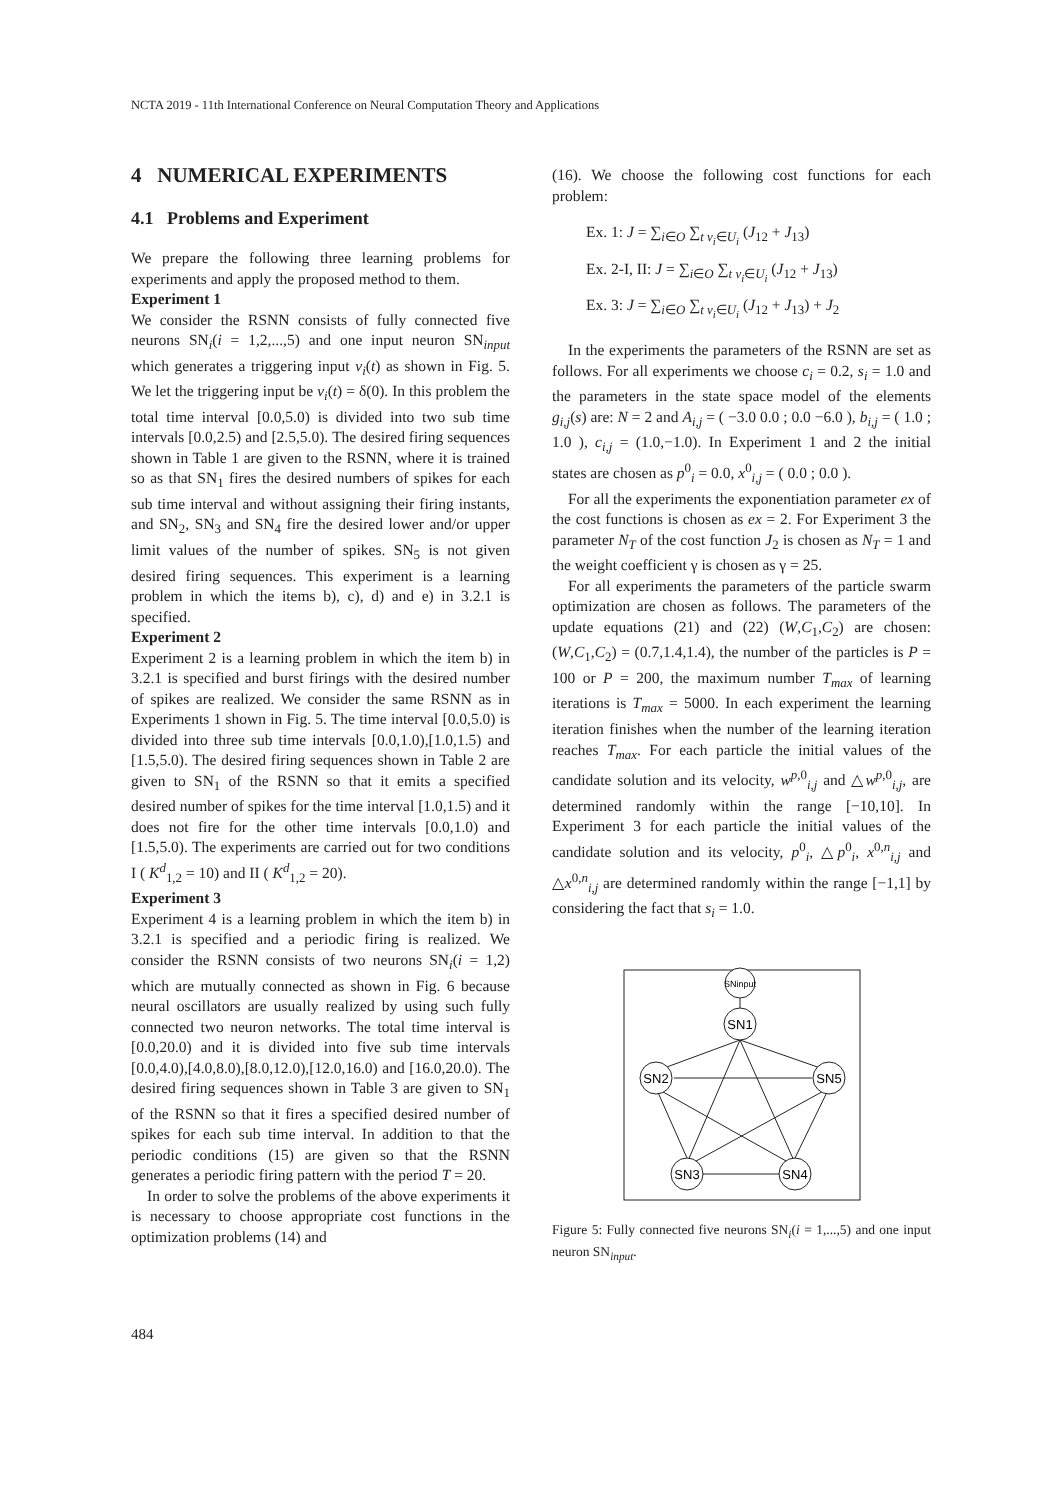NCTA 2019 - 11th International Conference on Neural Computation Theory and Applications
4 NUMERICAL EXPERIMENTS
4.1 Problems and Experiment
We prepare the following three learning problems for experiments and apply the proposed method to them.
Experiment 1
We consider the RSNN consists of fully connected five neurons SN<sub>i</sub>(i = 1,2,...,5) and one input neuron SN<sub>input</sub> which generates a triggering input v<sub>i</sub>(t) as shown in Fig. 5. We let the triggering input be v<sub>i</sub>(t) = δ(0). In this problem the total time interval [0.0,5.0) is divided into two sub time intervals [0.0,2.5) and [2.5,5.0). The desired firing sequences shown in Table 1 are given to the RSNN, where it is trained so as that SN<sub>1</sub> fires the desired numbers of spikes for each sub time interval and without assigning their firing instants, and SN<sub>2</sub>, SN<sub>3</sub> and SN<sub>4</sub> fire the desired lower and/or upper limit values of the number of spikes. SN<sub>5</sub> is not given desired firing sequences. This experiment is a learning problem in which the items b), c), d) and e) in 3.2.1 is specified.
Experiment 2
Experiment 2 is a learning problem in which the item b) in 3.2.1 is specified and burst firings with the desired number of spikes are realized. We consider the same RSNN as in Experiments 1 shown in Fig. 5. The time interval [0.0,5.0) is divided into three sub time intervals [0.0,1.0),[1.0,1.5) and [1.5,5.0). The desired firing sequences shown in Table 2 are given to SN<sub>1</sub> of the RSNN so that it emits a specified desired number of spikes for the time interval [1.0,1.5) and it does not fire for the other time intervals [0.0,1.0) and [1.5,5.0). The experiments are carried out for two conditions I ( K<sup>d</sup><sub>1,2</sub> = 10) and II ( K<sup>d</sup><sub>1,2</sub> = 20).
Experiment 3
Experiment 4 is a learning problem in which the item b) in 3.2.1 is specified and a periodic firing is realized. We consider the RSNN consists of two neurons SN<sub>i</sub>(i = 1,2) which are mutually connected as shown in Fig. 6 because neural oscillators are usually realized by using such fully connected two neuron networks. The total time interval is [0.0,20.0) and it is divided into five sub time intervals [0.0,4.0),[4.0,8.0),[8.0,12.0),[12.0,16.0) and [16.0,20.0). The desired firing sequences shown in Table 3 are given to SN<sub>1</sub> of the RSNN so that it fires a specified desired number of spikes for each sub time interval. In addition to that the periodic conditions (15) are given so that the RSNN generates a periodic firing pattern with the period T = 20.
In order to solve the problems of the above experiments it is necessary to choose appropriate cost functions in the optimization problems (14) and
(16). We choose the following cost functions for each problem:
Ex. 1: J = ∑<sub>i∈O</sub> ∑<sub>t v<sub>i</sub>∈U<sub>i</sub></sub> (J<sub>12</sub> + J<sub>13</sub>)
Ex. 2-I, II: J = ∑<sub>i∈O</sub> ∑<sub>t v<sub>i</sub>∈U<sub>i</sub></sub> (J<sub>12</sub> + J<sub>13</sub>)
Ex. 3: J = ∑<sub>i∈O</sub> ∑<sub>t v<sub>i</sub>∈U<sub>i</sub></sub> (J<sub>12</sub> + J<sub>13</sub>) + J<sub>2</sub>
In the experiments the parameters of the RSNN are set as follows. For all experiments we choose c<sub>i</sub> = 0.2, s<sub>i</sub> = 1.0 and the parameters in the state space model of the elements g<sub>i,j</sub>(s) are: N = 2 and A<sub>i,j</sub> = ( −3.0 0.0 ; 0.0 −6.0 ), b<sub>i,j</sub> = ( 1.0 ; 1.0 ), c<sub>i,j</sub> = (1.0,−1.0). In Experiment 1 and 2 the initial states are chosen as p<sup>0</sup><sub>i</sub> = 0.0, x<sup>0</sup><sub>i,j</sub> = ( 0.0 ; 0.0 ).
For all the experiments the exponentiation parameter ex of the cost functions is chosen as ex = 2. For Experiment 3 the parameter N<sub>T</sub> of the cost function J<sub>2</sub> is chosen as N<sub>T</sub> = 1 and the weight coefficient γ is chosen as γ = 25.
For all experiments the parameters of the particle swarm optimization are chosen as follows. The parameters of the update equations (21) and (22) (W,C<sub>1</sub>,C<sub>2</sub>) are chosen:(W,C<sub>1</sub>,C<sub>2</sub>) = (0.7,1.4,1.4), the number of the particles is P = 100 or P = 200, the maximum number T<sub>max</sub> of learning iterations is T<sub>max</sub> = 5000. In each experiment the learning iteration finishes when the number of the learning iteration reaches T<sub>max</sub>. For each particle the initial values of the candidate solution and its velocity, w<sup>p,0</sup><sub>i,j</sub> and △w<sup>p,0</sup><sub>i,j</sub>, are determined randomly within the range [−10,10]. In Experiment 3 for each particle the initial values of the candidate solution and its velocity, p<sup>0</sup><sub>i</sub>, △p<sup>0</sup><sub>i</sub>, x<sup>0,n</sup><sub>i,j</sub> and △x<sup>0,n</sup><sub>i,j</sub> are determined randomly within the range [−1,1] by considering the fact that s<sub>i</sub> = 1.0.
SNinput
SN1
SN2
SN5
SN3
SN4
Figure 5: Fully connected five neurons SN<sub>i</sub>(i = 1,...,5) and one input neuron SN<sub>input</sub>.
484